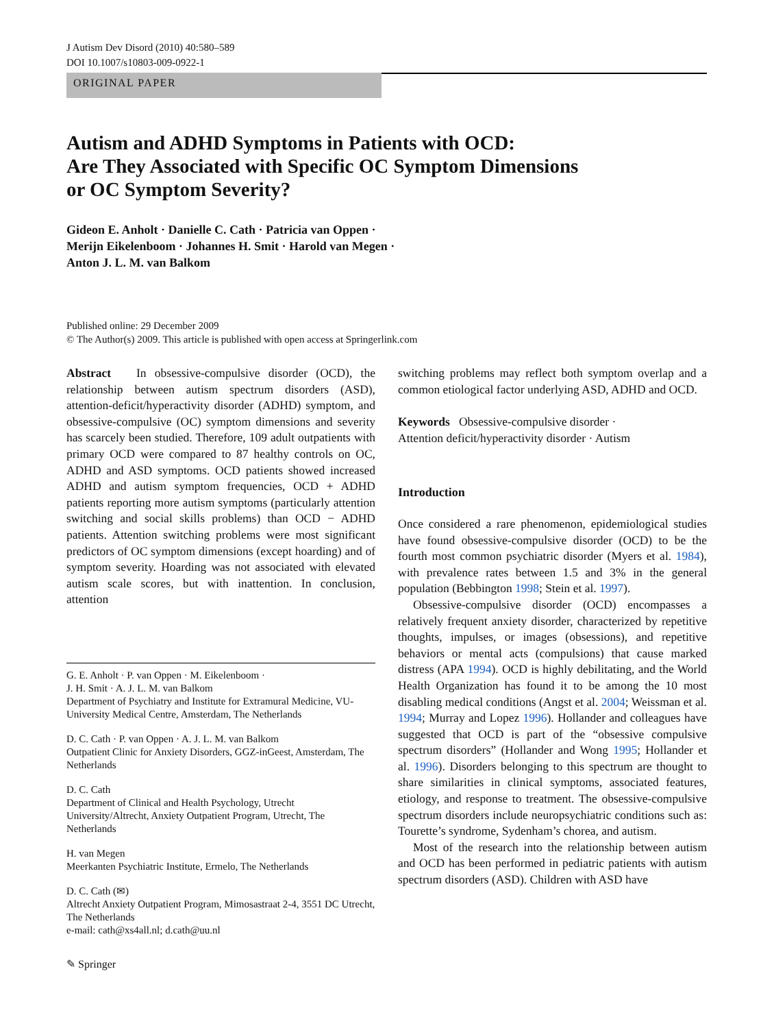J Autism Dev Disord (2010) 40:580–589
DOI 10.1007/s10803-009-0922-1
ORIGINAL PAPER
Autism and ADHD Symptoms in Patients with OCD:
Are They Associated with Specific OC Symptom Dimensions
or OC Symptom Severity?
Gideon E. Anholt · Danielle C. Cath · Patricia van Oppen ·
Merijn Eikelenboom · Johannes H. Smit · Harold van Megen ·
Anton J. L. M. van Balkom
Published online: 29 December 2009
© The Author(s) 2009. This article is published with open access at Springerlink.com
Abstract In obsessive-compulsive disorder (OCD), the relationship between autism spectrum disorders (ASD), attention-deficit/hyperactivity disorder (ADHD) symptom, and obsessive-compulsive (OC) symptom dimensions and severity has scarcely been studied. Therefore, 109 adult outpatients with primary OCD were compared to 87 healthy controls on OC, ADHD and ASD symptoms. OCD patients showed increased ADHD and autism symptom frequencies, OCD + ADHD patients reporting more autism symptoms (particularly attention switching and social skills problems) than OCD − ADHD patients. Attention switching problems were most significant predictors of OC symptom dimensions (except hoarding) and of symptom severity. Hoarding was not associated with elevated autism scale scores, but with inattention. In conclusion, attention
G. E. Anholt · P. van Oppen · M. Eikelenboom ·
J. H. Smit · A. J. L. M. van Balkom
Department of Psychiatry and Institute for Extramural Medicine, VU-University Medical Centre, Amsterdam, The Netherlands
D. C. Cath · P. van Oppen · A. J. L. M. van Balkom
Outpatient Clinic for Anxiety Disorders, GGZ-inGeest, Amsterdam, The Netherlands
D. C. Cath
Department of Clinical and Health Psychology, Utrecht University/Altrecht, Anxiety Outpatient Program, Utrecht, The Netherlands
H. van Megen
Meerkanten Psychiatric Institute, Ermelo, The Netherlands
D. C. Cath (✉)
Altrecht Anxiety Outpatient Program, Mimosastraat 2-4, 3551 DC Utrecht, The Netherlands
e-mail: cath@xs4all.nl; d.cath@uu.nl
✎ Springer
switching problems may reflect both symptom overlap and a common etiological factor underlying ASD, ADHD and OCD.
Keywords Obsessive-compulsive disorder ·
Attention deficit/hyperactivity disorder · Autism
Introduction
Once considered a rare phenomenon, epidemiological studies have found obsessive-compulsive disorder (OCD) to be the fourth most common psychiatric disorder (Myers et al. 1984), with prevalence rates between 1.5 and 3% in the general population (Bebbington 1998; Stein et al. 1997).
Obsessive-compulsive disorder (OCD) encompasses a relatively frequent anxiety disorder, characterized by repetitive thoughts, impulses, or images (obsessions), and repetitive behaviors or mental acts (compulsions) that cause marked distress (APA 1994). OCD is highly debilitating, and the World Health Organization has found it to be among the 10 most disabling medical conditions (Angst et al. 2004; Weissman et al. 1994; Murray and Lopez 1996). Hollander and colleagues have suggested that OCD is part of the “obsessive compulsive spectrum disorders” (Hollander and Wong 1995; Hollander et al. 1996). Disorders belonging to this spectrum are thought to share similarities in clinical symptoms, associated features, etiology, and response to treatment. The obsessive-compulsive spectrum disorders include neuropsychiatric conditions such as: Tourette’s syndrome, Sydenham’s chorea, and autism.
Most of the research into the relationship between autism and OCD has been performed in pediatric patients with autism spectrum disorders (ASD). Children with ASD have